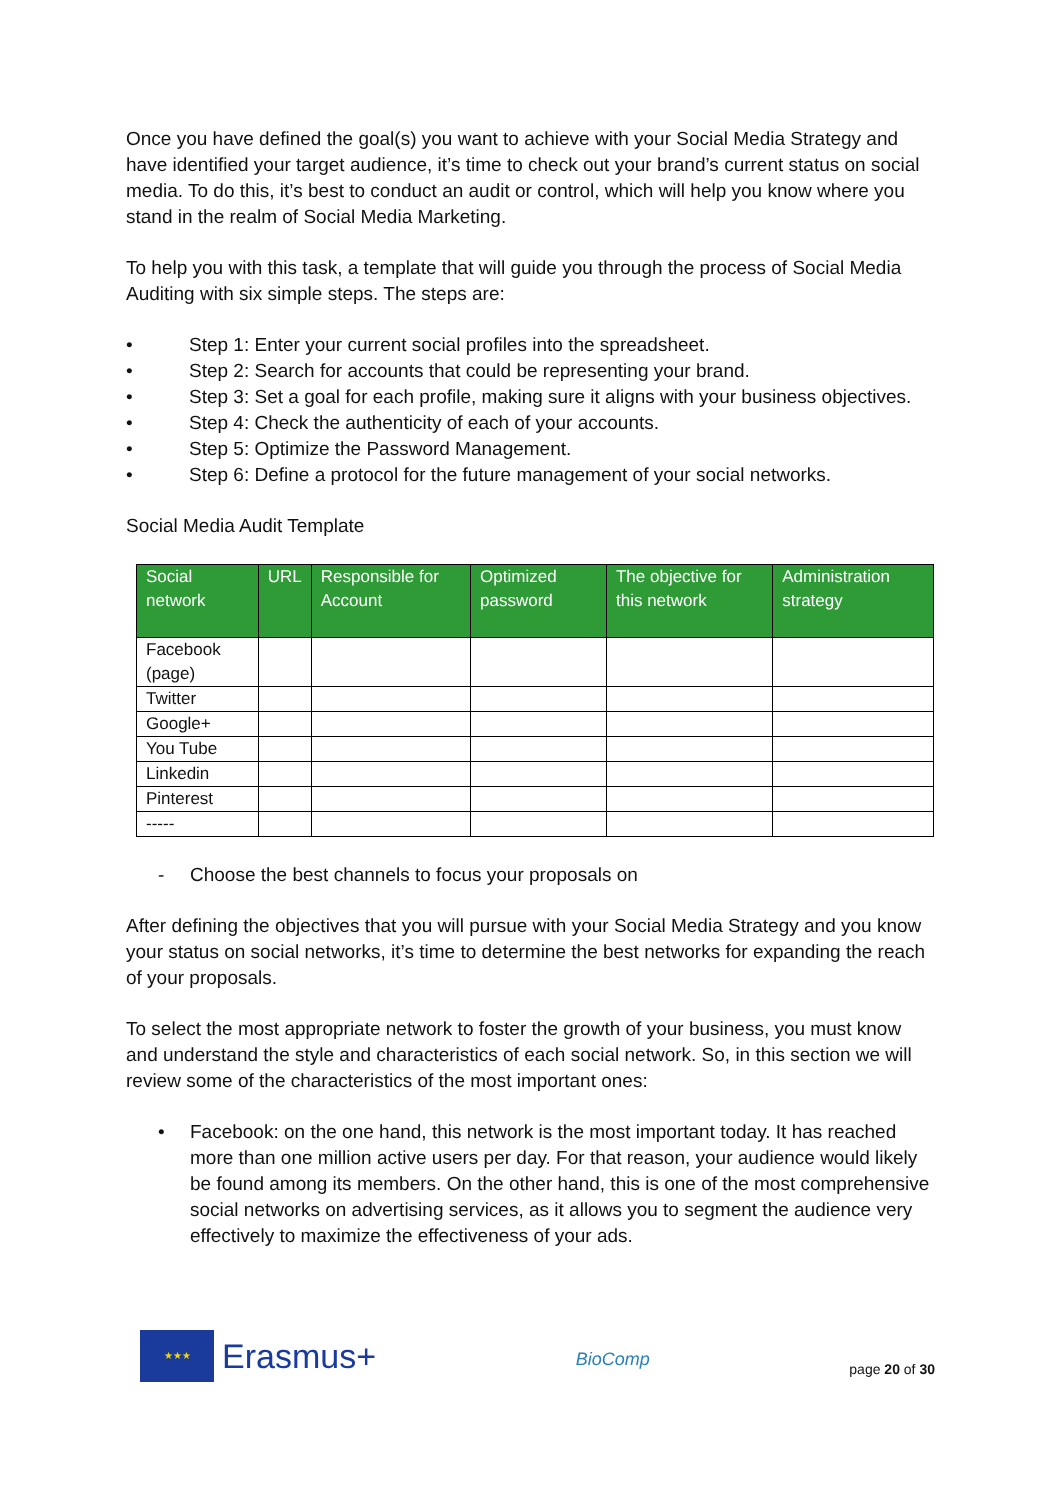Once you have defined the goal(s) you want to achieve with your Social Media Strategy and have identified your target audience, it’s time to check out your brand’s current status on social media. To do this, it’s best to conduct an audit or control, which will help you know where you stand in the realm of Social Media Marketing.
To help you with this task, a template that will guide you through the process of Social Media Auditing with six simple steps. The steps are:
• Step 1: Enter your current social profiles into the spreadsheet.
• Step 2: Search for accounts that could be representing your brand.
• Step 3: Set a goal for each profile, making sure it aligns with your business objectives.
• Step 4: Check the authenticity of each of your accounts.
• Step 5: Optimize the Password Management.
• Step 6: Define a protocol for the future management of your social networks.
Social Media Audit Template
| Social network | URL | Responsible for Account | Optimized password | The objective for this network | Administration strategy |
| --- | --- | --- | --- | --- | --- |
| Facebook (page) | | | | | |
| Twitter | | | | | |
| Google+ | | | | | |
| You Tube | | | | | |
| Linkedin | | | | | |
| Pinterest | | | | | |
| ----- | | | | | |
- Choose the best channels to focus your proposals on
After defining the objectives that you will pursue with your Social Media Strategy and you know your status on social networks, it’s time to determine the best networks for expanding the reach of your proposals.
To select the most appropriate network to foster the growth of your business, you must know and understand the style and characteristics of each social network. So, in this section we will review some of the characteristics of the most important ones:
• Facebook: on the one hand, this network is the most important today. It has reached more than one million active users per day. For that reason, your audience would likely be found among its members. On the other hand, this is one of the most comprehensive social networks on advertising services, as it allows you to segment the audience very effectively to maximize the effectiveness of your ads.
★★★
Erasmus+
BioComp
page 20 of 30